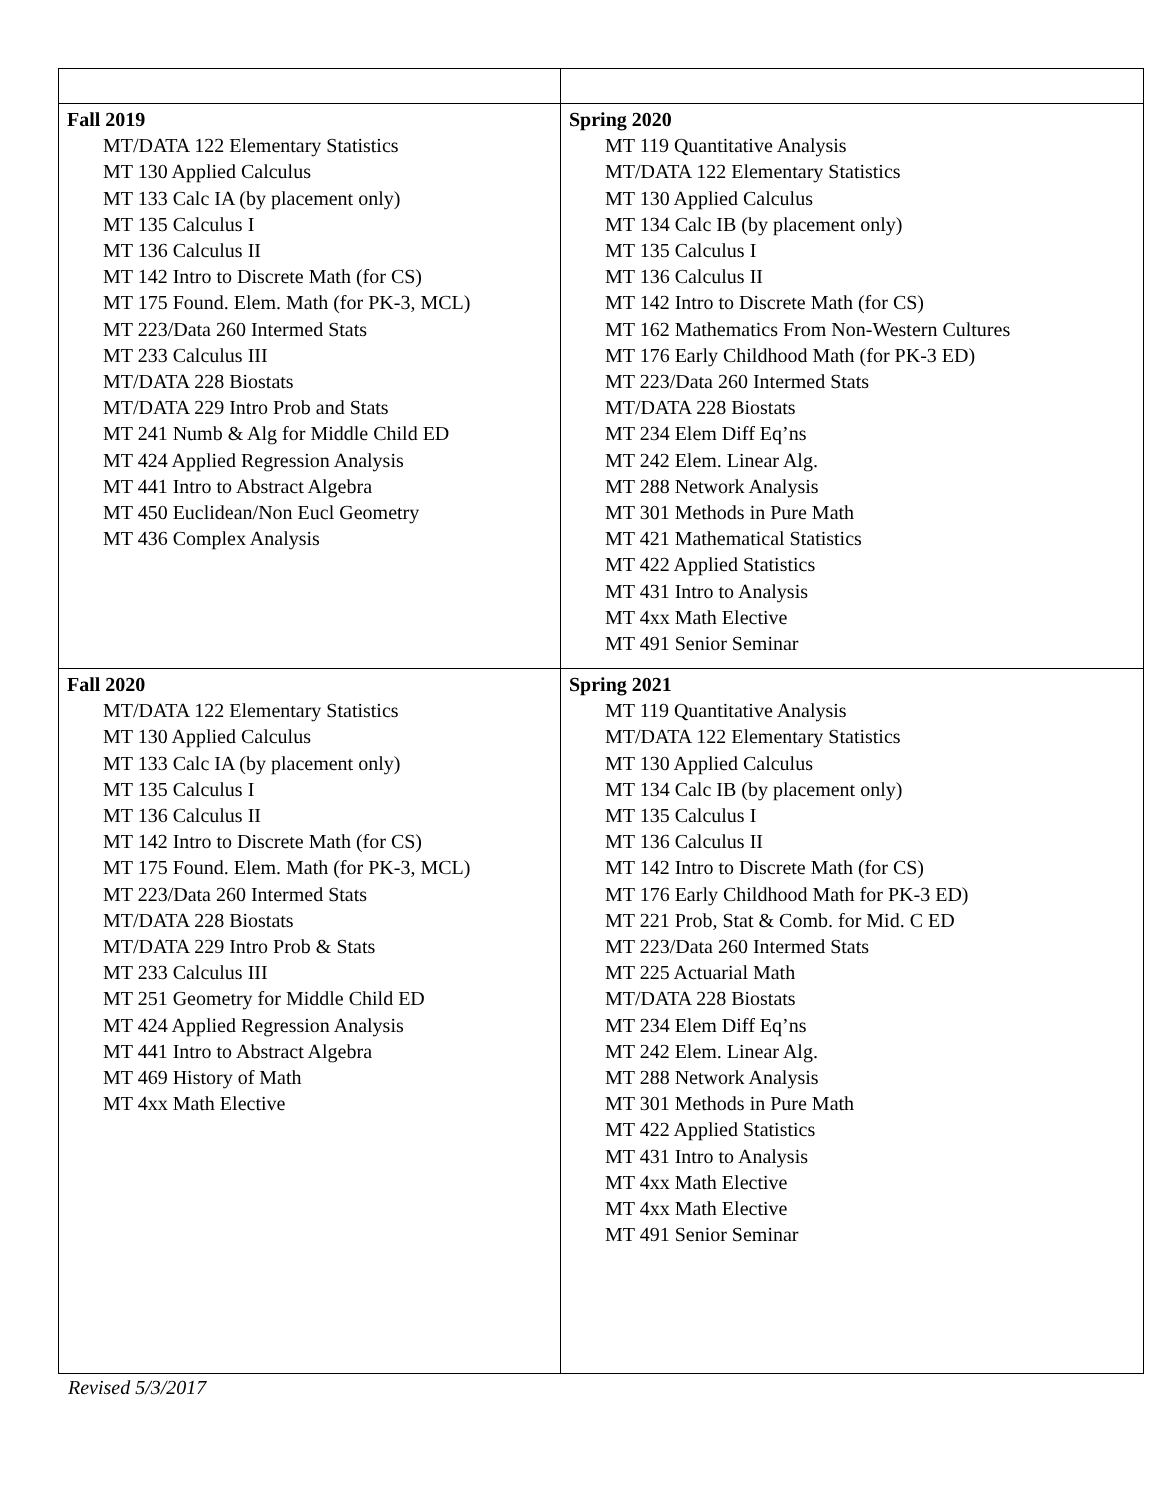| Fall 2019 MT/DATA 122 Elementary Statistics MT 130 Applied Calculus MT 133 Calc IA (by placement only) MT 135 Calculus I MT 136 Calculus II MT 142 Intro to Discrete Math (for CS) MT 175 Found. Elem. Math (for PK-3, MCL) MT 223/Data 260 Intermed Stats MT 233 Calculus III MT/DATA 228 Biostats MT/DATA 229 Intro Prob and Stats MT 241 Numb & Alg for Middle Child ED MT 424 Applied Regression Analysis MT 441 Intro to Abstract Algebra MT 450 Euclidean/Non Eucl Geometry MT 436 Complex Analysis | Spring 2020 MT 119 Quantitative Analysis MT/DATA 122 Elementary Statistics MT 130 Applied Calculus MT 134 Calc IB (by placement only) MT 135 Calculus I MT 136 Calculus II MT 142 Intro to Discrete Math (for CS) MT 162 Mathematics From Non-Western Cultures MT 176 Early Childhood Math (for PK-3 ED) MT 223/Data 260 Intermed Stats MT/DATA 228 Biostats MT 234 Elem Diff Eq’ns MT 242 Elem. Linear Alg. MT 288 Network Analysis MT 301 Methods in Pure Math MT 421 Mathematical Statistics MT 422 Applied Statistics MT 431 Intro to Analysis MT 4xx Math Elective MT 491 Senior Seminar |
| Fall 2020 MT/DATA 122 Elementary Statistics MT 130 Applied Calculus MT 133 Calc IA (by placement only) MT 135 Calculus I MT 136 Calculus II MT 142 Intro to Discrete Math (for CS) MT 175 Found. Elem. Math (for PK-3, MCL) MT 223/Data 260 Intermed Stats MT/DATA 228 Biostats MT/DATA 229 Intro Prob & Stats MT 233 Calculus III MT 251 Geometry for Middle Child ED MT 424 Applied Regression Analysis MT 441 Intro to Abstract Algebra MT 469 History of Math MT 4xx Math Elective | Spring 2021 MT 119 Quantitative Analysis MT/DATA 122 Elementary Statistics MT 130 Applied Calculus MT 134 Calc IB (by placement only) MT 135 Calculus I MT 136 Calculus II MT 142 Intro to Discrete Math (for CS) MT 176 Early Childhood Math for PK-3 ED) MT 221 Prob, Stat & Comb. for Mid. C ED MT 223/Data 260 Intermed Stats MT 225 Actuarial Math MT/DATA 228 Biostats MT 234 Elem Diff Eq’ns MT 242 Elem. Linear Alg. MT 288 Network Analysis MT 301 Methods in Pure Math MT 422 Applied Statistics MT 431 Intro to Analysis MT 4xx Math Elective MT 4xx Math Elective MT 491 Senior Seminar |
Revised 5/3/2017